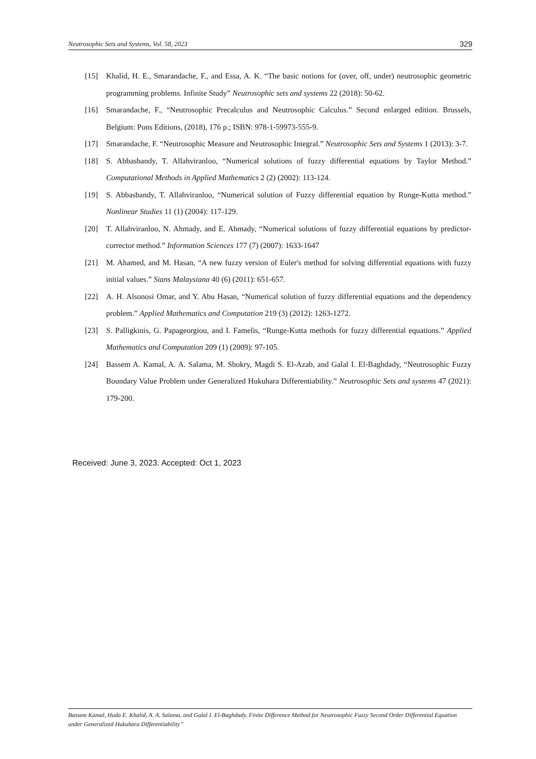Neutrosophic Sets and Systems, Vol. 58, 2023 329
[15] Khalid, H. E., Smarandache, F., and Essa, A. K. “The basic notions for (over, off, under) neutrosophic geometric programming problems. Infinite Study” Neutrosophic sets and systems 22 (2018): 50-62.
[16] Smarandache, F., “Neutrosophic Precalculus and Neutrosophic Calculus.” Second enlarged edition. Brussels, Belgium: Pons Editions, (2018), 176 p.; ISBN: 978-1-59973-555-9.
[17] Smarandache, F. “Neutrosophic Measure and Neutrosophic Integral.” Neutrosophic Sets and Systems 1 (2013): 3-7.
[18] S. Abbasbandy, T. Allahviranloo, “Numerical solutions of fuzzy differential equations by Taylor Method.” Computational Methods in Applied Mathematics 2 (2) (2002): 113-124.
[19] S. Abbasbandy, T. Allahviranloo, “Numerical solution of Fuzzy differential equation by Runge-Kutta method.” Nonlinear Studies 11 (1) (2004): 117-129.
[20] T. Allahviranloo, N. Ahmady, and E. Ahmady, “Numerical solutions of fuzzy differential equations by predictor-corrector method.” Information Sciences 177 (7) (2007): 1633-1647
[21] M. Ahamed, and M. Hasan, “A new fuzzy version of Euler's method for solving differential equations with fuzzy initial values.” Sians Malaysiana 40 (6) (2011): 651-657.
[22] A. H. Alsonosi Omar, and Y. Abu Hasan, “Numerical solution of fuzzy differential equations and the dependency problem.” Applied Mathematics and Computation 219 (3) (2012): 1263-1272.
[23] S. Palligkinis, G. Papageorgiou, and I. Famelis, “Runge-Kutta methods for fuzzy differential equations.” Applied Mathematics and Computation 209 (1) (2009): 97-105.
[24] Bassem A. Kamal, A. A. Salama, M. Shokry, Magdi S. El-Azab, and Galal I. El-Baghdady, “Neutrosophic Fuzzy Boundary Value Problem under Generalized Hukuhara Differentiability.” Neutrosophic Sets and systems 47 (2021): 179-200.
Received: June 3, 2023. Accepted: Oct 1, 2023
Bassem Kamal, Huda E. Khalid, A. A. Salama, and Galal I. El-Baghdady, Finite Difference Method for Neutrosophic Fuzzy Second Order Differential Equation under Generalized Hukuhara Differentiability”